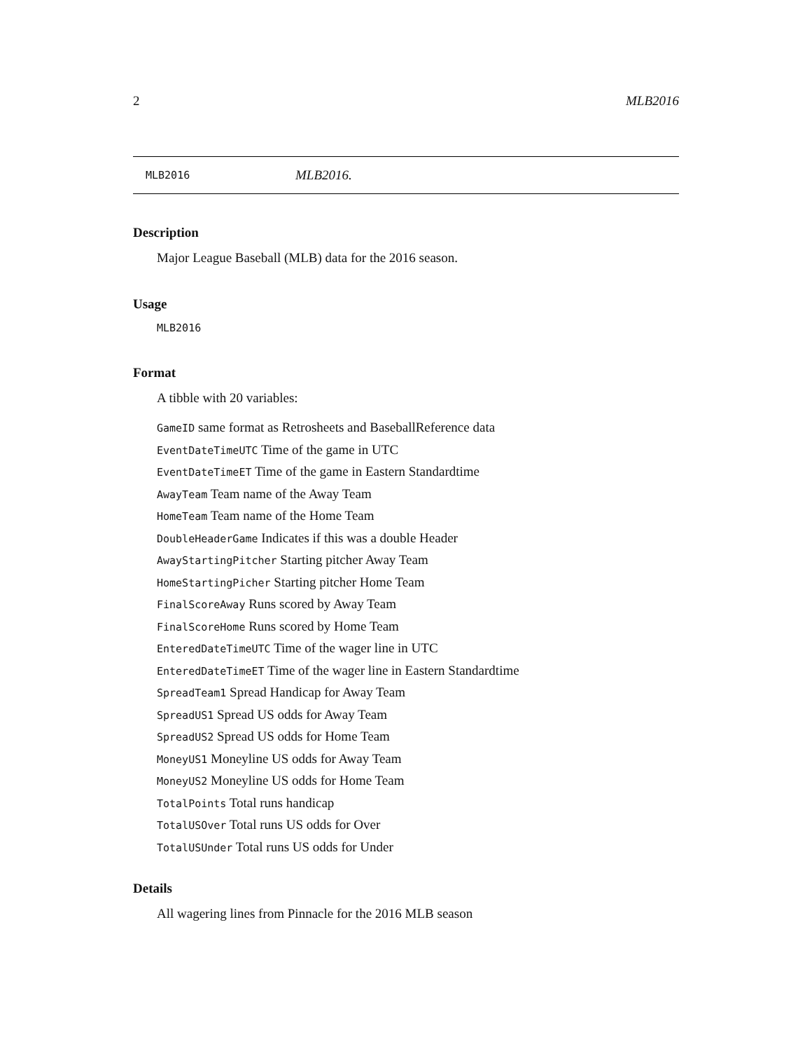2 MLB2016
MLB2016 MLB2016.
Description
Major League Baseball (MLB) data for the 2016 season.
Usage
MLB2016
Format
A tibble with 20 variables:
GameID same format as Retrosheets and BaseballReference data
EventDateTimeUTC Time of the game in UTC
EventDateTimeET Time of the game in Eastern Standardtime
AwayTeam Team name of the Away Team
HomeTeam Team name of the Home Team
DoubleHeaderGame Indicates if this was a double Header
AwayStartingPitcher Starting pitcher Away Team
HomeStartingPicher Starting pitcher Home Team
FinalScoreAway Runs scored by Away Team
FinalScoreHome Runs scored by Home Team
EnteredDateTimeUTC Time of the wager line in UTC
EnteredDateTimeET Time of the wager line in Eastern Standardtime
SpreadTeam1 Spread Handicap for Away Team
SpreadUS1 Spread US odds for Away Team
SpreadUS2 Spread US odds for Home Team
MoneyUS1 Moneyline US odds for Away Team
MoneyUS2 Moneyline US odds for Home Team
TotalPoints Total runs handicap
TotalUSOver Total runs US odds for Over
TotalUSUnder Total runs US odds for Under
Details
All wagering lines from Pinnacle for the 2016 MLB season